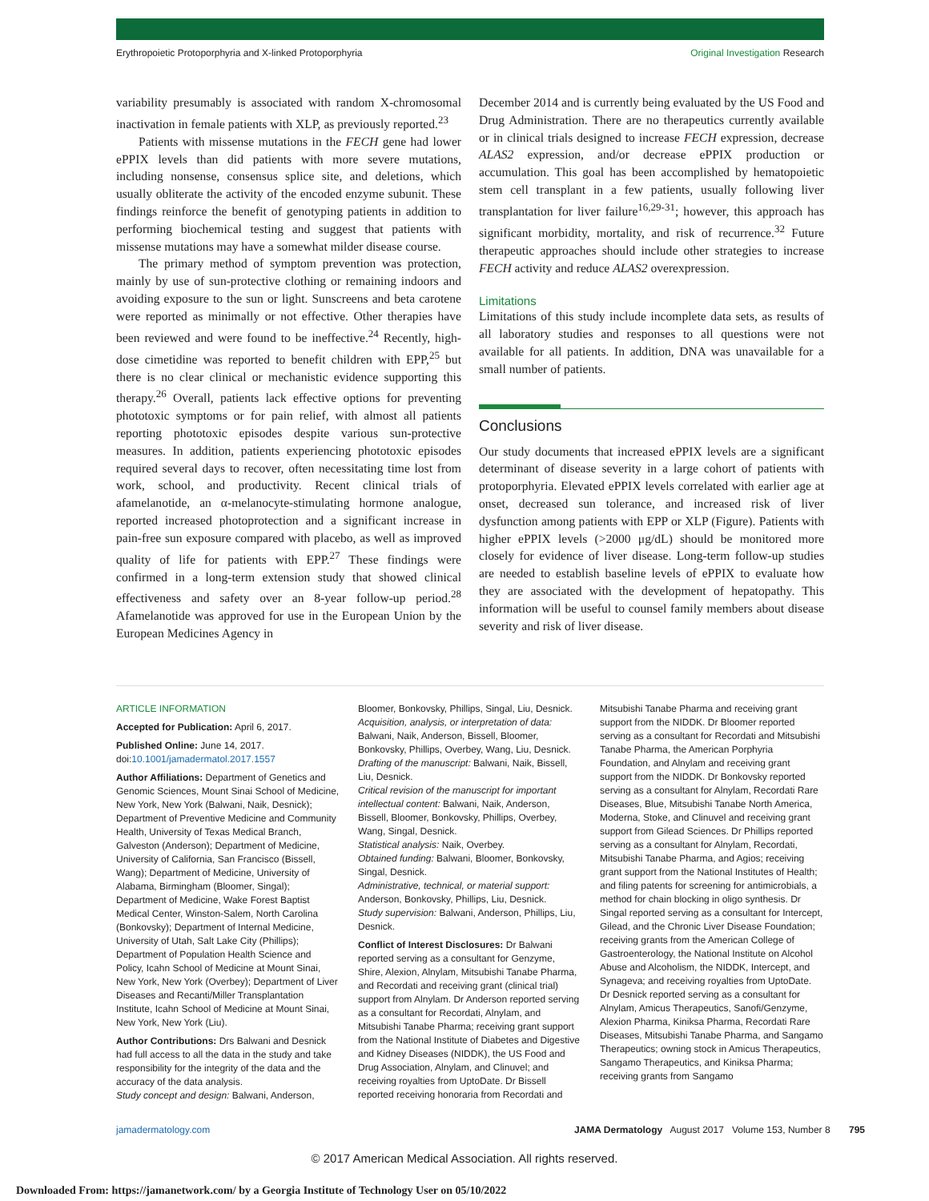Erythropoietic Protoporphyria and X-linked Protoporphyria Original Investigation Research
variability presumably is associated with random X-chromosomal inactivation in female patients with XLP, as previously reported.<sup>23</sup>
Patients with missense mutations in the FECH gene had lower ePPIX levels than did patients with more severe mutations, including nonsense, consensus splice site, and deletions, which usually obliterate the activity of the encoded enzyme subunit. These findings reinforce the benefit of genotyping patients in addition to performing biochemical testing and suggest that patients with missense mutations may have a somewhat milder disease course.
The primary method of symptom prevention was protection, mainly by use of sun-protective clothing or remaining indoors and avoiding exposure to the sun or light. Sunscreens and beta carotene were reported as minimally or not effective. Other therapies have been reviewed and were found to be ineffective.<sup>24</sup> Recently, high-dose cimetidine was reported to benefit children with EPP,<sup>25</sup> but there is no clear clinical or mechanistic evidence supporting this therapy.<sup>26</sup> Overall, patients lack effective options for preventing phototoxic symptoms or for pain relief, with almost all patients reporting phototoxic episodes despite various sun-protective measures. In addition, patients experiencing phototoxic episodes required several days to recover, often necessitating time lost from work, school, and productivity. Recent clinical trials of afamelanotide, an α-melanocyte-stimulating hormone analogue, reported increased photoprotection and a significant increase in pain-free sun exposure compared with placebo, as well as improved quality of life for patients with EPP.<sup>27</sup> These findings were confirmed in a long-term extension study that showed clinical effectiveness and safety over an 8-year follow-up period.<sup>28</sup> Afamelanotide was approved for use in the European Union by the European Medicines Agency in
December 2014 and is currently being evaluated by the US Food and Drug Administration. There are no therapeutics currently available or in clinical trials designed to increase FECH expression, decrease ALAS2 expression, and/or decrease ePPIX production or accumulation. This goal has been accomplished by hematopoietic stem cell transplant in a few patients, usually following liver transplantation for liver failure<sup>16,29-31</sup>; however, this approach has significant morbidity, mortality, and risk of recurrence.<sup>32</sup> Future therapeutic approaches should include other strategies to increase FECH activity and reduce ALAS2 overexpression.
Limitations
Limitations of this study include incomplete data sets, as results of all laboratory studies and responses to all questions were not available for all patients. In addition, DNA was unavailable for a small number of patients.
Conclusions
Our study documents that increased ePPIX levels are a significant determinant of disease severity in a large cohort of patients with protoporphyria. Elevated ePPIX levels correlated with earlier age at onset, decreased sun tolerance, and increased risk of liver dysfunction among patients with EPP or XLP (Figure). Patients with higher ePPIX levels (>2000 μg/dL) should be monitored more closely for evidence of liver disease. Long-term follow-up studies are needed to establish baseline levels of ePPIX to evaluate how they are associated with the development of hepatopathy. This information will be useful to counsel family members about disease severity and risk of liver disease.
ARTICLE INFORMATION
Accepted for Publication: April 6, 2017.
Published Online: June 14, 2017. doi:10.1001/jamadermatol.2017.1557
Author Affiliations: Department of Genetics and Genomic Sciences, Mount Sinai School of Medicine, New York, New York (Balwani, Naik, Desnick); Department of Preventive Medicine and Community Health, University of Texas Medical Branch, Galveston (Anderson); Department of Medicine, University of California, San Francisco (Bissell, Wang); Department of Medicine, University of Alabama, Birmingham (Bloomer, Singal); Department of Medicine, Wake Forest Baptist Medical Center, Winston-Salem, North Carolina (Bonkovsky); Department of Internal Medicine, University of Utah, Salt Lake City (Phillips); Department of Population Health Science and Policy, Icahn School of Medicine at Mount Sinai, New York, New York (Overbey); Department of Liver Diseases and Recanti/Miller Transplantation Institute, Icahn School of Medicine at Mount Sinai, New York, New York (Liu).
Author Contributions: Drs Balwani and Desnick had full access to all the data in the study and take responsibility for the integrity of the data and the accuracy of the data analysis.
Study concept and design: Balwani, Anderson,
Bloomer, Bonkovsky, Phillips, Singal, Liu, Desnick.
Acquisition, analysis, or interpretation of data: Balwani, Naik, Anderson, Bissell, Bloomer, Bonkovsky, Phillips, Overbey, Wang, Liu, Desnick.
Drafting of the manuscript: Balwani, Naik, Bissell, Liu, Desnick.
Critical revision of the manuscript for important intellectual content: Balwani, Naik, Anderson, Bissell, Bloomer, Bonkovsky, Phillips, Overbey, Wang, Singal, Desnick.
Statistical analysis: Naik, Overbey.
Obtained funding: Balwani, Bloomer, Bonkovsky, Singal, Desnick.
Administrative, technical, or material support: Anderson, Bonkovsky, Phillips, Liu, Desnick.
Study supervision: Balwani, Anderson, Phillips, Liu, Desnick.
Conflict of Interest Disclosures: Dr Balwani reported serving as a consultant for Genzyme, Shire, Alexion, Alnylam, Mitsubishi Tanabe Pharma, and Recordati and receiving grant (clinical trial) support from Alnylam. Dr Anderson reported serving as a consultant for Recordati, Alnylam, and Mitsubishi Tanabe Pharma; receiving grant support from the National Institute of Diabetes and Digestive and Kidney Diseases (NIDDK), the US Food and Drug Association, Alnylam, and Clinuvel; and receiving royalties from UptoDate. Dr Bissell reported receiving honoraria from Recordati and
Mitsubishi Tanabe Pharma and receiving grant support from the NIDDK. Dr Bloomer reported serving as a consultant for Recordati and Mitsubishi Tanabe Pharma, the American Porphyria Foundation, and Alnylam and receiving grant support from the NIDDK. Dr Bonkovsky reported serving as a consultant for Alnylam, Recordati Rare Diseases, Blue, Mitsubishi Tanabe North America, Moderna, Stoke, and Clinuvel and receiving grant support from Gilead Sciences. Dr Phillips reported serving as a consultant for Alnylam, Recordati, Mitsubishi Tanabe Pharma, and Agios; receiving grant support from the National Institutes of Health; and filing patents for screening for antimicrobials, a method for chain blocking in oligo synthesis. Dr Singal reported serving as a consultant for Intercept, Gilead, and the Chronic Liver Disease Foundation; receiving grants from the American College of Gastroenterology, the National Institute on Alcohol Abuse and Alcoholism, the NIDDK, Intercept, and Synageva; and receiving royalties from UptoDate. Dr Desnick reported serving as a consultant for Alnylam, Amicus Therapeutics, Sanofi/Genzyme, Alexion Pharma, Kiniksa Pharma, Recordati Rare Diseases, Mitsubishi Tanabe Pharma, and Sangamo Therapeutics; owning stock in Amicus Therapeutics, Sangamo Therapeutics, and Kiniksa Pharma; receiving grants from Sangamo
jamadermatology.com JAMA Dermatology August 2017 Volume 153, Number 8 795
© 2017 American Medical Association. All rights reserved.
Downloaded From: https://jamanetwork.com/ by a Georgia Institute of Technology User on 05/10/2022